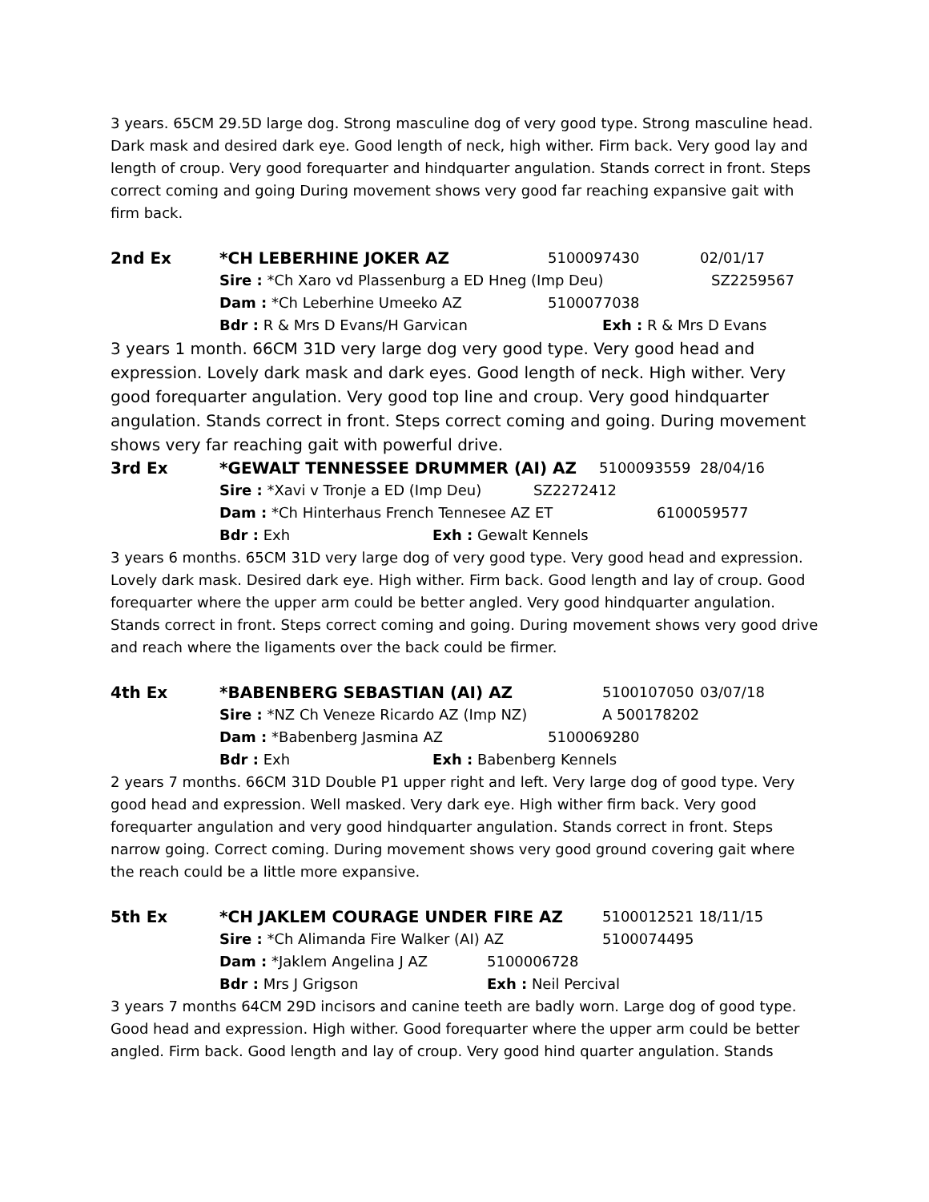3 years. 65CM 29.5D large dog. Strong masculine dog of very good type. Strong masculine head. Dark mask and desired dark eye. Good length of neck, high wither. Firm back. Very good lay and length of croup. Very good forequarter and hindquarter angulation. Stands correct in front. Steps correct coming and going During movement shows very good far reaching expansive gait with firm back.
2nd Ex *CH LEBERHINE JOKER AZ 5100097430 02/01/17
Sire : *Ch Xaro vd Plassenburg a ED Hneg (Imp Deu) SZ2259567
Dam : *Ch Leberhine Umeeko AZ 5100077038
Bdr : R & Mrs D Evans/H Garvican Exh : R & Mrs D Evans
3 years 1 month. 66CM 31D very large dog very good type. Very good head and expression. Lovely dark mask and dark eyes. Good length of neck. High wither. Very good forequarter angulation. Very good top line and croup. Very good hindquarter angulation. Stands correct in front. Steps correct coming and going. During movement shows very far reaching gait with powerful drive.
3rd Ex *GEWALT TENNESSEE DRUMMER (AI) AZ 5100093559 28/04/16
Sire : *Xavi v Tronje a ED (Imp Deu) SZ2272412
Dam : *Ch Hinterhaus French Tennesee AZ ET 6100059577
Bdr : Exh Exh : Gewalt Kennels
3 years 6 months. 65CM 31D very large dog of very good type. Very good head and expression. Lovely dark mask. Desired dark eye. High wither. Firm back. Good length and lay of croup. Good forequarter where the upper arm could be better angled. Very good hindquarter angulation. Stands correct in front. Steps correct coming and going. During movement shows very good drive and reach where the ligaments over the back could be firmer.
4th Ex *BABENBERG SEBASTIAN (AI) AZ 5100107050 03/07/18
Sire : *NZ Ch Veneze Ricardo AZ (Imp NZ) A 500178202
Dam : *Babenberg Jasmina AZ 5100069280
Bdr : Exh Exh : Babenberg Kennels
2 years 7 months. 66CM 31D Double P1 upper right and left. Very large dog of good type. Very good head and expression. Well masked. Very dark eye. High wither firm back. Very good forequarter angulation and very good hindquarter angulation. Stands correct in front. Steps narrow going. Correct coming. During movement shows very good ground covering gait where the reach could be a little more expansive.
5th Ex *CH JAKLEM COURAGE UNDER FIRE AZ 5100012521 18/11/15
Sire : *Ch Alimanda Fire Walker (AI) AZ 5100074495
Dam : *Jaklem Angelina J AZ 5100006728
Bdr : Mrs J Grigson Exh : Neil Percival
3 years 7 months 64CM 29D incisors and canine teeth are badly worn. Large dog of good type. Good head and expression. High wither. Good forequarter where the upper arm could be better angled. Firm back. Good length and lay of croup. Very good hind quarter angulation. Stands